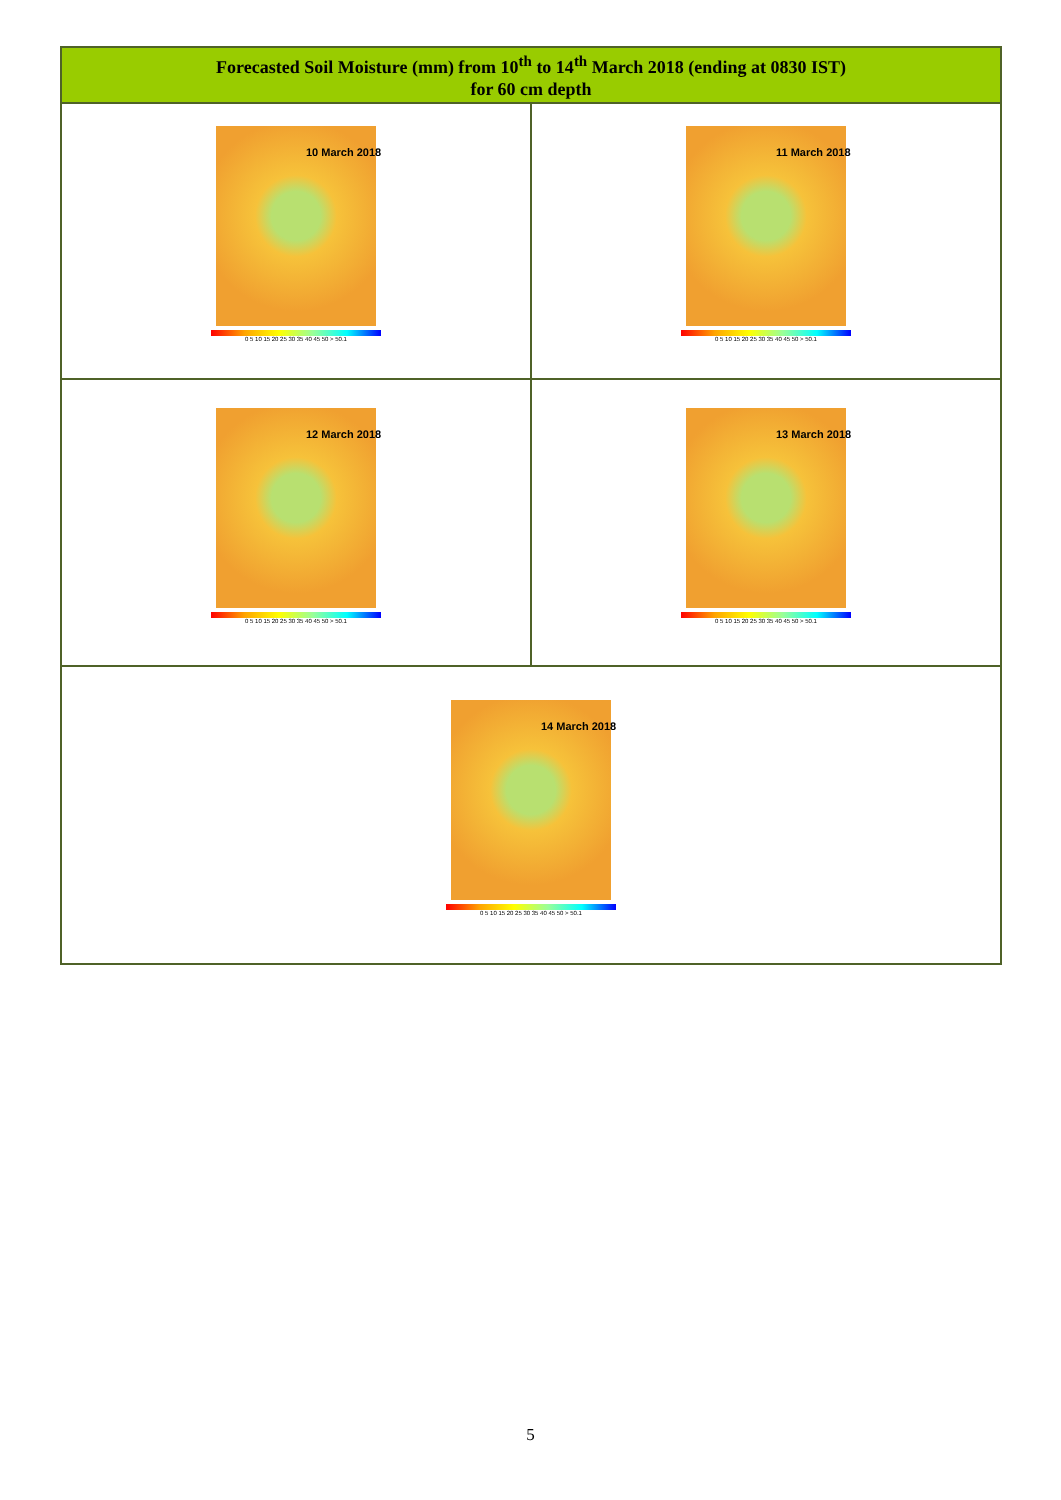| Forecasted Soil Moisture (mm) from 10<sup>th</sup> to 14<sup>th</sup> March 2018 (ending at 0830 IST) for 60 cm depth | |
| --- | --- |
| 10 March 2018 0 5 10 15 20 25 30 35 40 45 50 > 50.1 | 11 March 2018 0 5 10 15 20 25 30 35 40 45 50 > 50.1 |
| 12 March 2018 0 5 10 15 20 25 30 35 40 45 50 > 50.1 | 13 March 2018 0 5 10 15 20 25 30 35 40 45 50 > 50.1 |
| 14 March 2018 0 5 10 15 20 25 30 35 40 45 50 > 50.1 | |
5